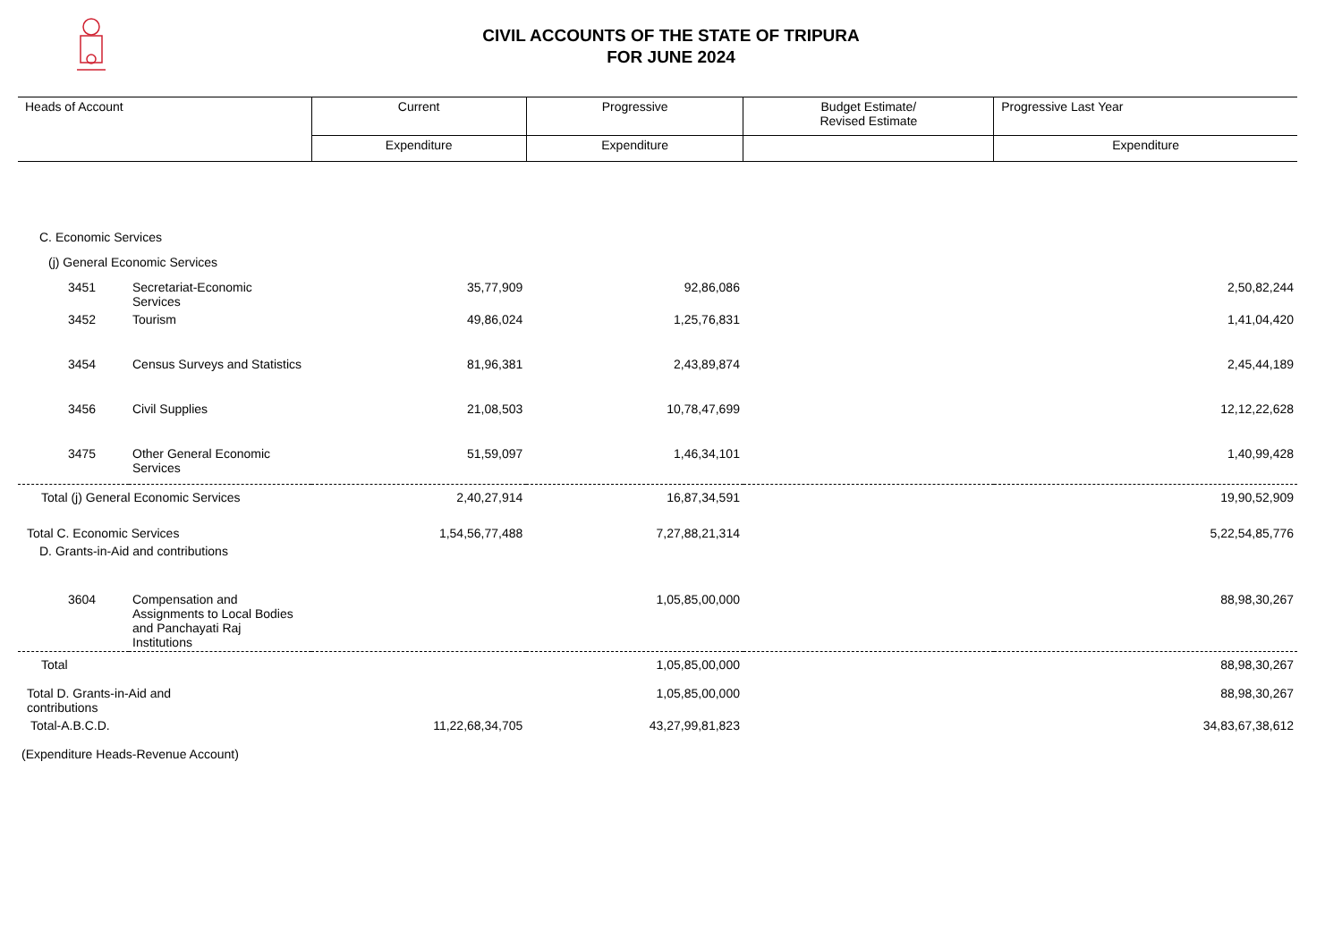CIVIL ACCOUNTS OF THE STATE OF TRIPURA
FOR JUNE 2024
| Heads of Account | | Current | Progressive | Budget Estimate/ Revised Estimate | Progressive Last Year |
| --- | --- | --- | --- | --- | --- |
| | | Expenditure | Expenditure | | Expenditure |
| C. Economic Services | | | | | |
| (j) General Economic Services | | | | | |
| 3451 | Secretariat-Economic Services | 35,77,909 | 92,86,086 | | 2,50,82,244 |
| 3452 | Tourism | 49,86,024 | 1,25,76,831 | | 1,41,04,420 |
| 3454 | Census Surveys and Statistics | 81,96,381 | 2,43,89,874 | | 2,45,44,189 |
| 3456 | Civil Supplies | 21,08,503 | 10,78,47,699 | | 12,12,22,628 |
| 3475 | Other General Economic Services | 51,59,097 | 1,46,34,101 | | 1,40,99,428 |
| Total (j) General Economic Services | | 2,40,27,914 | 16,87,34,591 | | 19,90,52,909 |
| Total C. Economic Services | | 1,54,56,77,488 | 7,27,88,21,314 | | 5,22,54,85,776 |
| D. Grants-in-Aid and contributions | | | | | |
| 3604 | Compensation and Assignments to Local Bodies and Panchayati Raj Institutions | | 1,05,85,00,000 | | 88,98,30,267 |
| Total | | | 1,05,85,00,000 | | 88,98,30,267 |
| Total D. Grants-in-Aid and contributions | | | 1,05,85,00,000 | | 88,98,30,267 |
| Total-A.B.C.D. | | 11,22,68,34,705 | 43,27,99,81,823 | | 34,83,67,38,612 |
| (Expenditure Heads-Revenue Account) | | | | | |